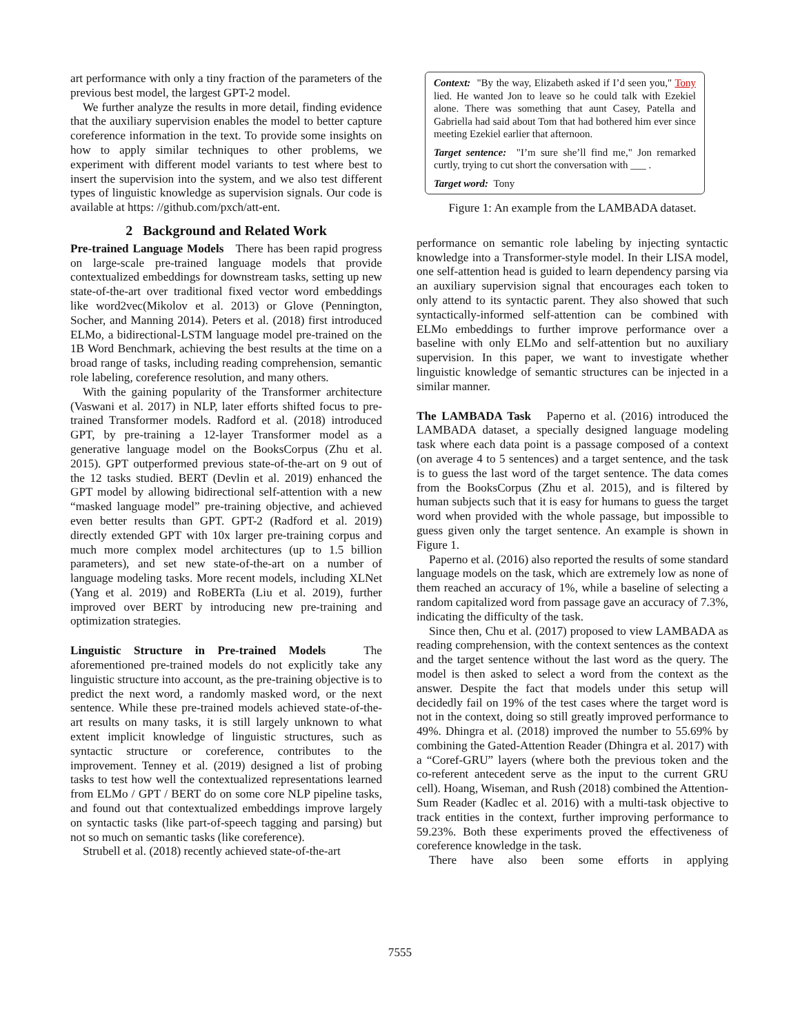art performance with only a tiny fraction of the parameters of the previous best model, the largest GPT-2 model.
We further analyze the results in more detail, finding evidence that the auxiliary supervision enables the model to better capture coreference information in the text. To provide some insights on how to apply similar techniques to other problems, we experiment with different model variants to test where best to insert the supervision into the system, and we also test different types of linguistic knowledge as supervision signals. Our code is available at https: //github.com/pxch/att-ent.
2 Background and Related Work
Pre-trained Language Models There has been rapid progress on large-scale pre-trained language models that provide contextualized embeddings for downstream tasks, setting up new state-of-the-art over traditional fixed vector word embeddings like word2vec(Mikolov et al. 2013) or Glove (Pennington, Socher, and Manning 2014). Peters et al. (2018) first introduced ELMo, a bidirectional-LSTM language model pre-trained on the 1B Word Benchmark, achieving the best results at the time on a broad range of tasks, including reading comprehension, semantic role labeling, coreference resolution, and many others.
With the gaining popularity of the Transformer architecture (Vaswani et al. 2017) in NLP, later efforts shifted focus to pre-trained Transformer models. Radford et al. (2018) introduced GPT, by pre-training a 12-layer Transformer model as a generative language model on the BooksCorpus (Zhu et al. 2015). GPT outperformed previous state-of-the-art on 9 out of the 12 tasks studied. BERT (Devlin et al. 2019) enhanced the GPT model by allowing bidirectional self-attention with a new “masked language model” pre-training objective, and achieved even better results than GPT. GPT-2 (Radford et al. 2019) directly extended GPT with 10x larger pre-training corpus and much more complex model architectures (up to 1.5 billion parameters), and set new state-of-the-art on a number of language modeling tasks. More recent models, including XLNet (Yang et al. 2019) and RoBERTa (Liu et al. 2019), further improved over BERT by introducing new pre-training and optimization strategies.
Linguistic Structure in Pre-trained Models The aforementioned pre-trained models do not explicitly take any linguistic structure into account, as the pre-training objective is to predict the next word, a randomly masked word, or the next sentence. While these pre-trained models achieved state-of-the-art results on many tasks, it is still largely unknown to what extent implicit knowledge of linguistic structures, such as syntactic structure or coreference, contributes to the improvement. Tenney et al. (2019) designed a list of probing tasks to test how well the contextualized representations learned from ELMo / GPT / BERT do on some core NLP pipeline tasks, and found out that contextualized embeddings improve largely on syntactic tasks (like part-of-speech tagging and parsing) but not so much on semantic tasks (like coreference).
Strubell et al. (2018) recently achieved state-of-the-art
Context: "By the way, Elizabeth asked if I’d seen you," Tony lied. He wanted Jon to leave so he could talk with Ezekiel alone. There was something that aunt Casey, Patella and Gabriella had said about Tom that had bothered him ever since meeting Ezekiel earlier that afternoon.
Target sentence: "I’m sure she’ll find me," Jon remarked curtly, trying to cut short the conversation with ___ .
Target word: Tony
Figure 1: An example from the LAMBADA dataset.
performance on semantic role labeling by injecting syntactic knowledge into a Transformer-style model. In their LISA model, one self-attention head is guided to learn dependency parsing via an auxiliary supervision signal that encourages each token to only attend to its syntactic parent. They also showed that such syntactically-informed self-attention can be combined with ELMo embeddings to further improve performance over a baseline with only ELMo and self-attention but no auxiliary supervision. In this paper, we want to investigate whether linguistic knowledge of semantic structures can be injected in a similar manner.
The LAMBADA Task Paperno et al. (2016) introduced the LAMBADA dataset, a specially designed language modeling task where each data point is a passage composed of a context (on average 4 to 5 sentences) and a target sentence, and the task is to guess the last word of the target sentence. The data comes from the BooksCorpus (Zhu et al. 2015), and is filtered by human subjects such that it is easy for humans to guess the target word when provided with the whole passage, but impossible to guess given only the target sentence. An example is shown in Figure 1.
Paperno et al. (2016) also reported the results of some standard language models on the task, which are extremely low as none of them reached an accuracy of 1%, while a baseline of selecting a random capitalized word from passage gave an accuracy of 7.3%, indicating the difficulty of the task.
Since then, Chu et al. (2017) proposed to view LAMBADA as reading comprehension, with the context sentences as the context and the target sentence without the last word as the query. The model is then asked to select a word from the context as the answer. Despite the fact that models under this setup will decidedly fail on 19% of the test cases where the target word is not in the context, doing so still greatly improved performance to 49%. Dhingra et al. (2018) improved the number to 55.69% by combining the Gated-Attention Reader (Dhingra et al. 2017) with a “Coref-GRU” layers (where both the previous token and the co-referent antecedent serve as the input to the current GRU cell). Hoang, Wiseman, and Rush (2018) combined the Attention-Sum Reader (Kadlec et al. 2016) with a multi-task objective to track entities in the context, further improving performance to 59.23%. Both these experiments proved the effectiveness of coreference knowledge in the task.
There have also been some efforts in applying
7555